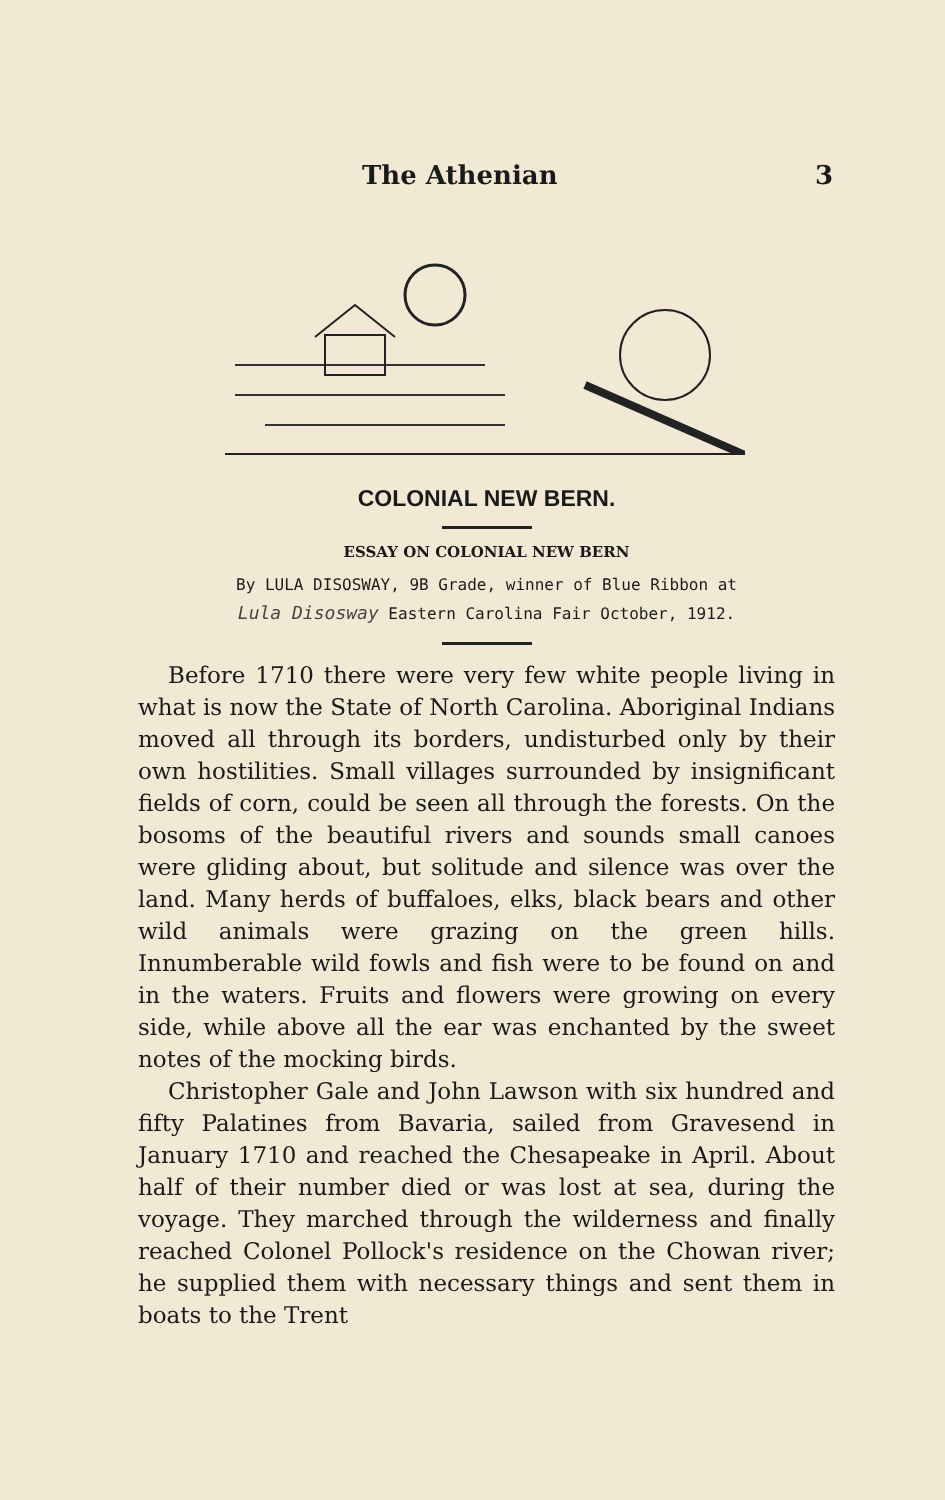The Athenian 3
COLONIAL NEW BERN.
ESSAY ON COLONIAL NEW BERN
By LULA DISOSWAY, 9B Grade, winner of Blue Ribbon at
Lula Disosway Eastern Carolina Fair October, 1912.
Before 1710 there were very few white people living in what is now the State of North Carolina. Aboriginal Indians moved all through its borders, undisturbed only by their own hostilities. Small villages surrounded by insignificant fields of corn, could be seen all through the forests. On the bosoms of the beautiful rivers and sounds small canoes were gliding about, but solitude and silence was over the land. Many herds of buffaloes, elks, black bears and other wild animals were grazing on the green hills. Innumberable wild fowls and fish were to be found on and in the waters. Fruits and flowers were growing on every side, while above all the ear was enchanted by the sweet notes of the mocking birds.
Christopher Gale and John Lawson with six hundred and fifty Palatines from Bavaria, sailed from Gravesend in January 1710 and reached the Chesapeake in April. About half of their number died or was lost at sea, during the voyage. They marched through the wilderness and finally reached Colonel Pollock's residence on the Chowan river; he supplied them with necessary things and sent them in boats to the Trent